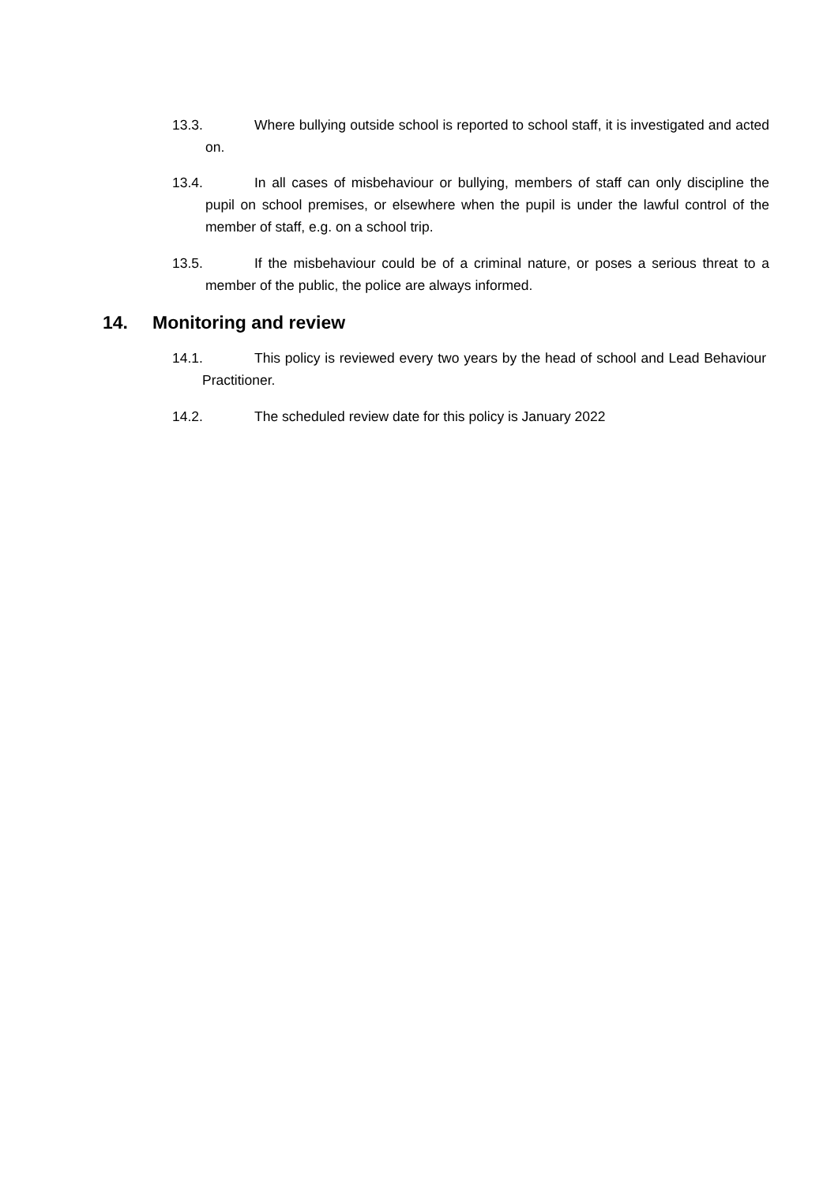13.3. Where bullying outside school is reported to school staff, it is investigated and acted on.
13.4. In all cases of misbehaviour or bullying, members of staff can only discipline the pupil on school premises, or elsewhere when the pupil is under the lawful control of the member of staff, e.g. on a school trip.
13.5. If the misbehaviour could be of a criminal nature, or poses a serious threat to a member of the public, the police are always informed.
14. Monitoring and review
14.1. This policy is reviewed every two years by the head of school and Lead Behaviour Practitioner.
14.2. The scheduled review date for this policy is January 2022